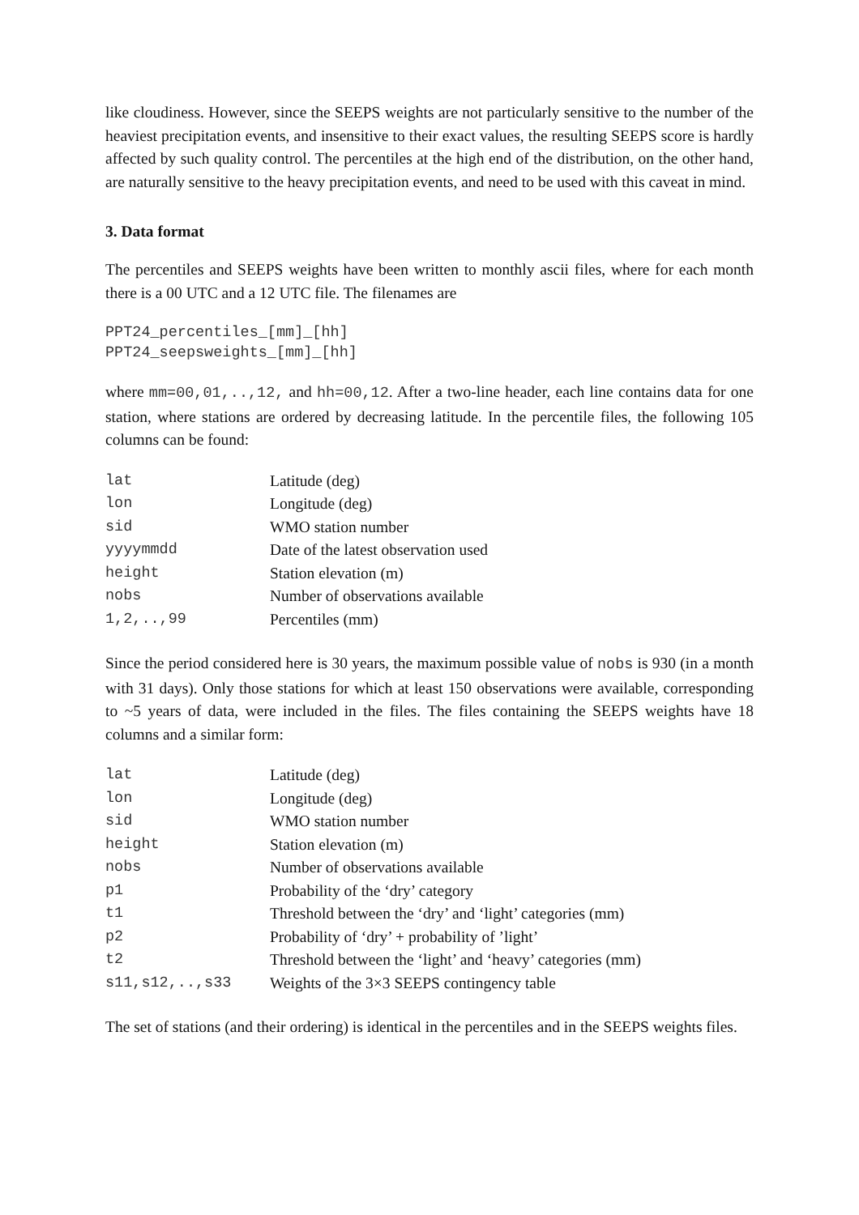like cloudiness. However, since the SEEPS weights are not particularly sensitive to the number of the heaviest precipitation events, and insensitive to their exact values, the resulting SEEPS score is hardly affected by such quality control. The percentiles at the high end of the distribution, on the other hand, are naturally sensitive to the heavy precipitation events, and need to be used with this caveat in mind.
3. Data format
The percentiles and SEEPS weights have been written to monthly ascii files, where for each month there is a 00 UTC and a 12 UTC file. The filenames are
PPT24_percentiles_[mm]_[hh]
PPT24_seepsweights_[mm]_[hh]
where mm=00,01,..,12, and hh=00,12. After a two-line header, each line contains data for one station, where stations are ordered by decreasing latitude. In the percentile files, the following 105 columns can be found:
| lat | Latitude (deg) |
| lon | Longitude (deg) |
| sid | WMO station number |
| yyyymmdd | Date of the latest observation used |
| height | Station elevation (m) |
| nobs | Number of observations available |
| 1,2,..,99 | Percentiles (mm) |
Since the period considered here is 30 years, the maximum possible value of nobs is 930 (in a month with 31 days). Only those stations for which at least 150 observations were available, corresponding to ~5 years of data, were included in the files. The files containing the SEEPS weights have 18 columns and a similar form:
| lat | Latitude (deg) |
| lon | Longitude (deg) |
| sid | WMO station number |
| height | Station elevation (m) |
| nobs | Number of observations available |
| p1 | Probability of the ‘dry’ category |
| t1 | Threshold between the ‘dry’ and ‘light’ categories (mm) |
| p2 | Probability of ‘dry’ + probability of ’light’ |
| t2 | Threshold between the ‘light’ and ‘heavy’ categories (mm) |
| s11,s12,..,s33 | Weights of the 3×3 SEEPS contingency table |
The set of stations (and their ordering) is identical in the percentiles and in the SEEPS weights files.